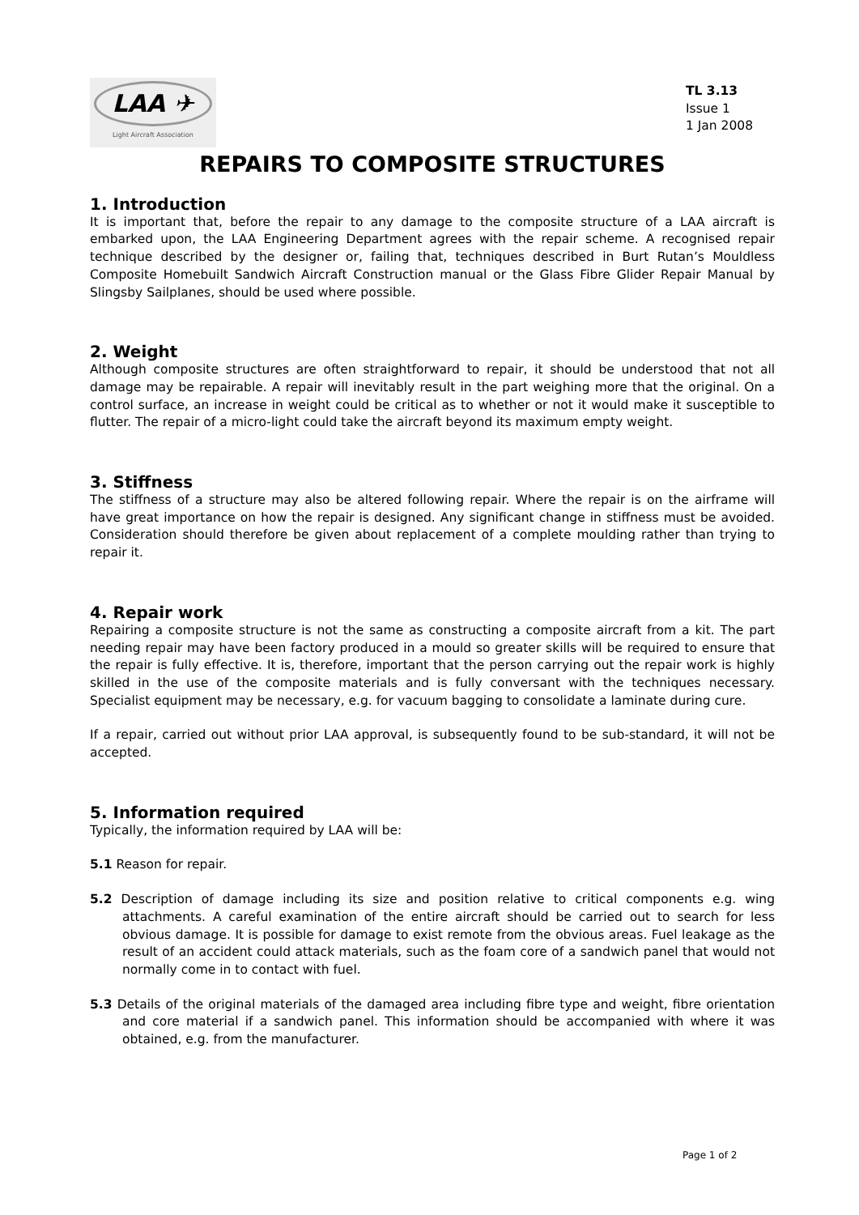LAA ✈
Light Aircraft Association
TL 3.13
Issue 1
1 Jan 2008
REPAIRS TO COMPOSITE STRUCTURES
1. Introduction
It is important that, before the repair to any damage to the composite structure of a LAA aircraft is embarked upon, the LAA Engineering Department agrees with the repair scheme. A recognised repair technique described by the designer or, failing that, techniques described in Burt Rutan’s Mouldless Composite Homebuilt Sandwich Aircraft Construction manual or the Glass Fibre Glider Repair Manual by Slingsby Sailplanes, should be used where possible.
2. Weight
Although composite structures are often straightforward to repair, it should be understood that not all damage may be repairable. A repair will inevitably result in the part weighing more that the original. On a control surface, an increase in weight could be critical as to whether or not it would make it susceptible to flutter. The repair of a micro-light could take the aircraft beyond its maximum empty weight.
3. Stiffness
The stiffness of a structure may also be altered following repair. Where the repair is on the airframe will have great importance on how the repair is designed. Any significant change in stiffness must be avoided. Consideration should therefore be given about replacement of a complete moulding rather than trying to repair it.
4. Repair work
Repairing a composite structure is not the same as constructing a composite aircraft from a kit. The part needing repair may have been factory produced in a mould so greater skills will be required to ensure that the repair is fully effective. It is, therefore, important that the person carrying out the repair work is highly skilled in the use of the composite materials and is fully conversant with the techniques necessary. Specialist equipment may be necessary, e.g. for vacuum bagging to consolidate a laminate during cure.
If a repair, carried out without prior LAA approval, is subsequently found to be sub-standard, it will not be accepted.
5. Information required
Typically, the information required by LAA will be:
5.1 Reason for repair.
5.2 Description of damage including its size and position relative to critical components e.g. wing attachments. A careful examination of the entire aircraft should be carried out to search for less obvious damage. It is possible for damage to exist remote from the obvious areas. Fuel leakage as the result of an accident could attack materials, such as the foam core of a sandwich panel that would not normally come in to contact with fuel.
5.3 Details of the original materials of the damaged area including fibre type and weight, fibre orientation and core material if a sandwich panel. This information should be accompanied with where it was obtained, e.g. from the manufacturer.
Page 1 of 2